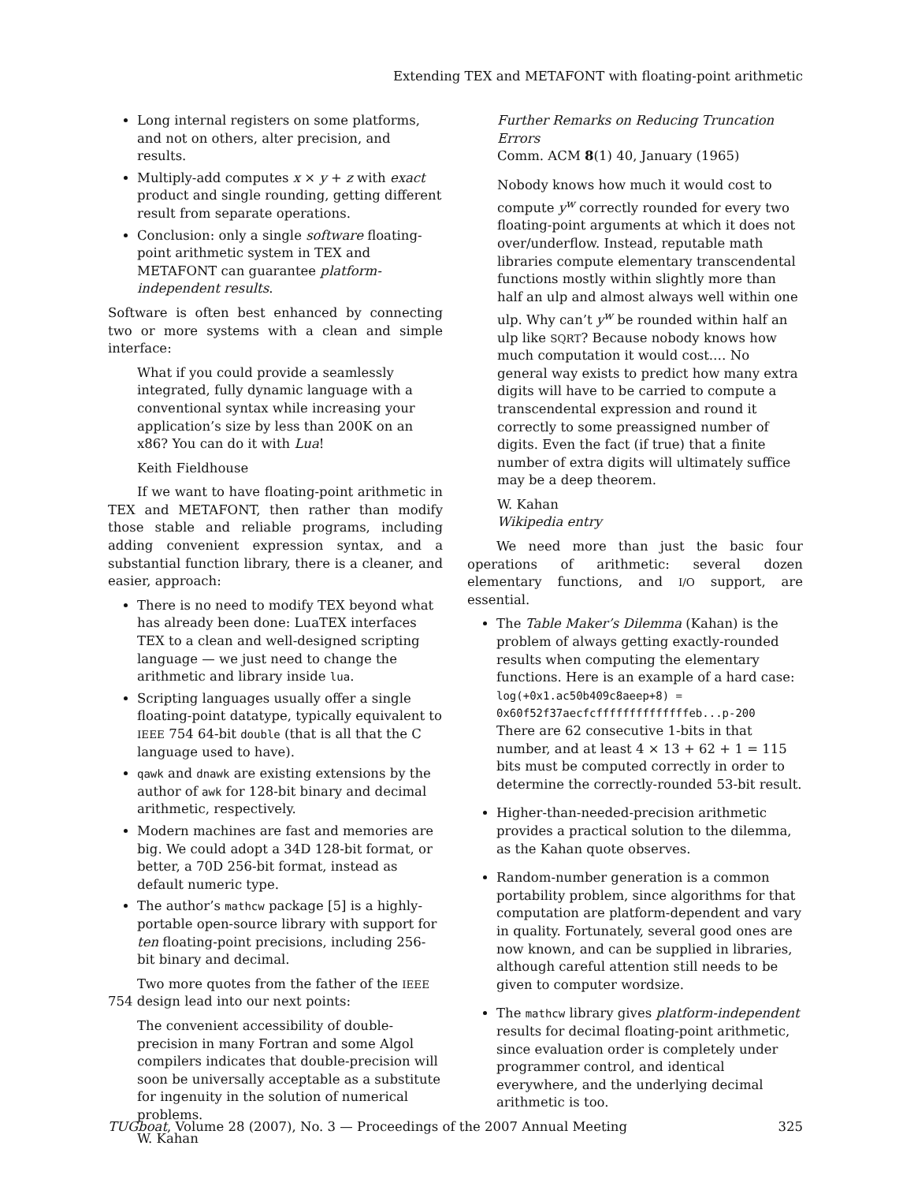Extending TEX and METAFONT with floating-point arithmetic
Long internal registers on some platforms, and not on others, alter precision, and results.
Multiply-add computes x × y + z with exact product and single rounding, getting different result from separate operations.
Conclusion: only a single software floating-point arithmetic system in TEX and METAFONT can guarantee platform-independent results.
Software is often best enhanced by connecting two or more systems with a clean and simple interface:
What if you could provide a seamlessly integrated, fully dynamic language with a conventional syntax while increasing your application’s size by less than 200K on an x86? You can do it with Lua!
Keith Fieldhouse
If we want to have floating-point arithmetic in TEX and METAFONT, then rather than modify those stable and reliable programs, including adding convenient expression syntax, and a substantial function library, there is a cleaner, and easier, approach:
There is no need to modify TEX beyond what has already been done: LuaTEX interfaces TEX to a clean and well-designed scripting language — we just need to change the arithmetic and library inside lua.
Scripting languages usually offer a single floating-point datatype, typically equivalent to IEEE 754 64-bit double (that is all that the C language used to have).
qawk and dnawk are existing extensions by the author of awk for 128-bit binary and decimal arithmetic, respectively.
Modern machines are fast and memories are big. We could adopt a 34D 128-bit format, or better, a 70D 256-bit format, instead as default numeric type.
The author’s mathcw package [5] is a highly-portable open-source library with support for ten floating-point precisions, including 256-bit binary and decimal.
Two more quotes from the father of the IEEE 754 design lead into our next points:
The convenient accessibility of double-precision in many Fortran and some Algol compilers indicates that double-precision will soon be universally acceptable as a substitute for ingenuity in the solution of numerical problems.
W. Kahan
Further Remarks on Reducing Truncation Errors
Comm. ACM 8(1) 40, January (1965)
Nobody knows how much it would cost to compute y<sup>w</sup> correctly rounded for every two floating-point arguments at which it does not over/underflow. Instead, reputable math libraries compute elementary transcendental functions mostly within slightly more than half an ulp and almost always well within one ulp. Why can’t y<sup>w</sup> be rounded within half an ulp like SQRT? Because nobody knows how much computation it would cost.… No general way exists to predict how many extra digits will have to be carried to compute a transcendental expression and round it correctly to some preassigned number of digits. Even the fact (if true) that a finite number of extra digits will ultimately suffice may be a deep theorem.
W. Kahan
Wikipedia entry
We need more than just the basic four operations of arithmetic: several dozen elementary functions, and I/O support, are essential.
The Table Maker’s Dilemma (Kahan) is the problem of always getting exactly-rounded results when computing the elementary functions. Here is an example of a hard case:
log(+0x1.ac50b409c8aeep+8) =
0x60f52f37aecfcffffffffffffffeb...p-200
There are 62 consecutive 1-bits in that number, and at least 4 × 13 + 62 + 1 = 115 bits must be computed correctly in order to determine the correctly-rounded 53-bit result.
Higher-than-needed-precision arithmetic provides a practical solution to the dilemma, as the Kahan quote observes.
Random-number generation is a common portability problem, since algorithms for that computation are platform-dependent and vary in quality. Fortunately, several good ones are now known, and can be supplied in libraries, although careful attention still needs to be given to computer wordsize.
The mathcw library gives platform-independent results for decimal floating-point arithmetic, since evaluation order is completely under programmer control, and identical everywhere, and the underlying decimal arithmetic is too.
TUGboat, Volume 28 (2007), No. 3 — Proceedings of the 2007 Annual Meeting 325